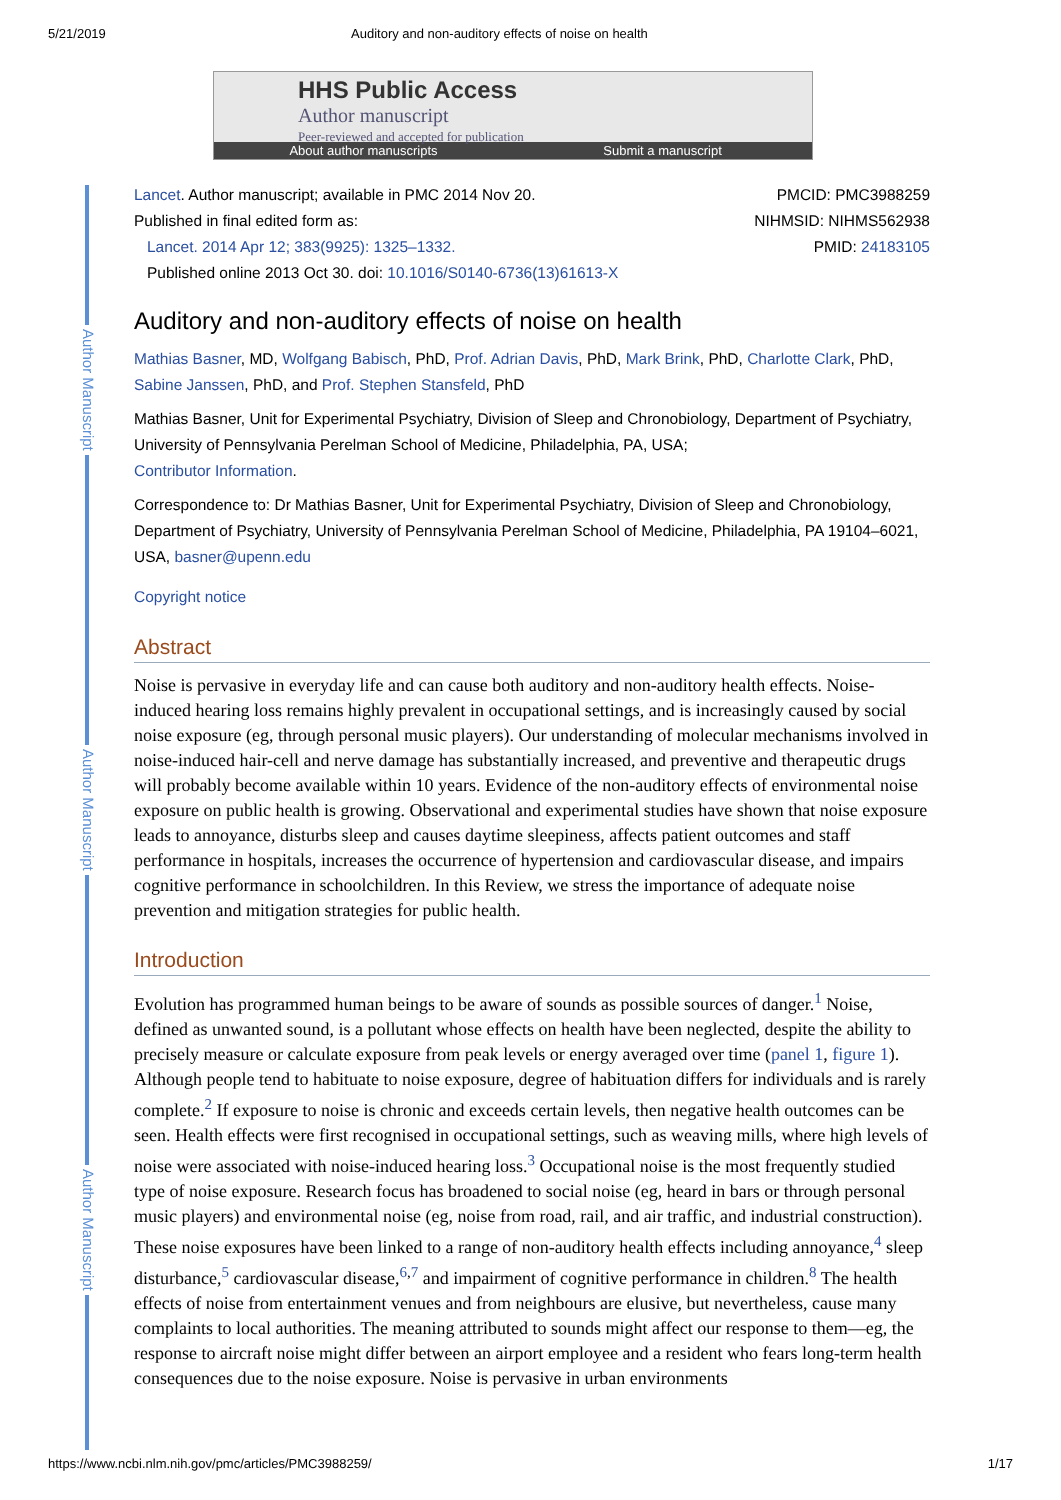5/21/2019 Auditory and non-auditory effects of noise on health
HHS Public Access
Author manuscript
Peer-reviewed and accepted for publication
About author manuscripts Submit a manuscript
Author Manuscript
Author Manuscript
Author Manuscript
Lancet. Author manuscript; available in PMC 2014 Nov 20.
Published in final edited form as:
Lancet. 2014 Apr 12; 383(9925): 1325–1332.
Published online 2013 Oct 30. doi: 10.1016/S0140-6736(13)61613-X
PMCID: PMC3988259
NIHMSID: NIHMS562938
PMID: 24183105
Auditory and non-auditory effects of noise on health
Mathias Basner, MD, Wolfgang Babisch, PhD, Prof. Adrian Davis, PhD, Mark Brink, PhD, Charlotte Clark, PhD, Sabine Janssen, PhD, and Prof. Stephen Stansfeld, PhD
Mathias Basner, Unit for Experimental Psychiatry, Division of Sleep and Chronobiology, Department of Psychiatry, University of Pennsylvania Perelman School of Medicine, Philadelphia, PA, USA;
Contributor Information.
Correspondence to: Dr Mathias Basner, Unit for Experimental Psychiatry, Division of Sleep and Chronobiology, Department of Psychiatry, University of Pennsylvania Perelman School of Medicine, Philadelphia, PA 19104–6021, USA, basner@upenn.edu
Copyright notice
Abstract
Noise is pervasive in everyday life and can cause both auditory and non-auditory health effects. Noise-induced hearing loss remains highly prevalent in occupational settings, and is increasingly caused by social noise exposure (eg, through personal music players). Our understanding of molecular mechanisms involved in noise-induced hair-cell and nerve damage has substantially increased, and preventive and therapeutic drugs will probably become available within 10 years. Evidence of the non-auditory effects of environmental noise exposure on public health is growing. Observational and experimental studies have shown that noise exposure leads to annoyance, disturbs sleep and causes daytime sleepiness, affects patient outcomes and staff performance in hospitals, increases the occurrence of hypertension and cardiovascular disease, and impairs cognitive performance in schoolchildren. In this Review, we stress the importance of adequate noise prevention and mitigation strategies for public health.
Introduction
Evolution has programmed human beings to be aware of sounds as possible sources of danger.<sup>1</sup> Noise, defined as unwanted sound, is a pollutant whose effects on health have been neglected, despite the ability to precisely measure or calculate exposure from peak levels or energy averaged over time (panel 1, figure 1). Although people tend to habituate to noise exposure, degree of habituation differs for individuals and is rarely complete.<sup>2</sup> If exposure to noise is chronic and exceeds certain levels, then negative health outcomes can be seen. Health effects were first recognised in occupational settings, such as weaving mills, where high levels of noise were associated with noise-induced hearing loss.<sup>3</sup> Occupational noise is the most frequently studied type of noise exposure. Research focus has broadened to social noise (eg, heard in bars or through personal music players) and environmental noise (eg, noise from road, rail, and air traffic, and industrial construction). These noise exposures have been linked to a range of non-auditory health effects including annoyance,<sup>4</sup> sleep disturbance,<sup>5</sup> cardiovascular disease,<sup>6,7</sup> and impairment of cognitive performance in children.<sup>8</sup> The health effects of noise from entertainment venues and from neighbours are elusive, but nevertheless, cause many complaints to local authorities. The meaning attributed to sounds might affect our response to them—eg, the response to aircraft noise might differ between an airport employee and a resident who fears long-term health consequences due to the noise exposure. Noise is pervasive in urban environments
https://www.ncbi.nlm.nih.gov/pmc/articles/PMC3988259/ 1/17